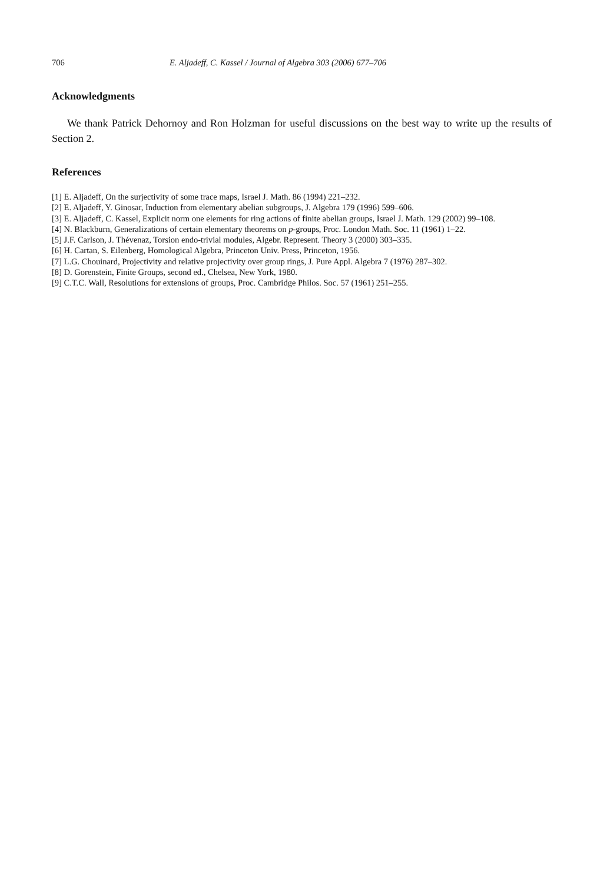706 E. Aljadeff, C. Kassel / Journal of Algebra 303 (2006) 677–706
Acknowledgments
We thank Patrick Dehornoy and Ron Holzman for useful discussions on the best way to write up the results of Section 2.
References
[1] E. Aljadeff, On the surjectivity of some trace maps, Israel J. Math. 86 (1994) 221–232.
[2] E. Aljadeff, Y. Ginosar, Induction from elementary abelian subgroups, J. Algebra 179 (1996) 599–606.
[3] E. Aljadeff, C. Kassel, Explicit norm one elements for ring actions of finite abelian groups, Israel J. Math. 129 (2002) 99–108.
[4] N. Blackburn, Generalizations of certain elementary theorems on p-groups, Proc. London Math. Soc. 11 (1961) 1–22.
[5] J.F. Carlson, J. Thévenaz, Torsion endo-trivial modules, Algebr. Represent. Theory 3 (2000) 303–335.
[6] H. Cartan, S. Eilenberg, Homological Algebra, Princeton Univ. Press, Princeton, 1956.
[7] L.G. Chouinard, Projectivity and relative projectivity over group rings, J. Pure Appl. Algebra 7 (1976) 287–302.
[8] D. Gorenstein, Finite Groups, second ed., Chelsea, New York, 1980.
[9] C.T.C. Wall, Resolutions for extensions of groups, Proc. Cambridge Philos. Soc. 57 (1961) 251–255.